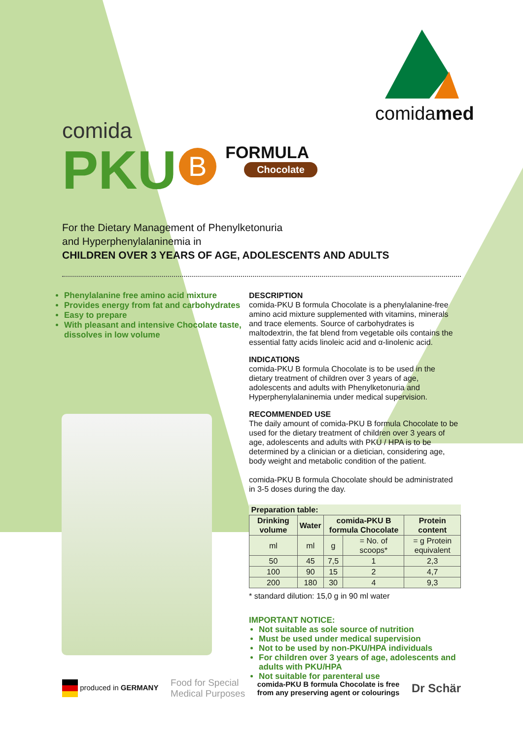comidamed
comida
PKU B
FORMULA
Chocolate
For the Dietary Management of Phenylketonuria
and Hyperphenylalaninemia in
CHILDREN OVER 3 YEARS OF AGE, ADOLESCENTS AND ADULTS
Phenylalanine free amino acid mixture
Provides energy from fat and carbohydrates
Easy to prepare
With pleasant and intensive Chocolate taste, dissolves in low volume
DESCRIPTION
comida-PKU B formula Chocolate is a phenylalanine-free amino acid mixture supplemented with vitamins, minerals and trace elements. Source of carbohydrates is maltodextrin, the fat blend from vegetable oils contains the essential fatty acids linoleic acid and α-linolenic acid.
INDICATIONS
comida-PKU B formula Chocolate is to be used in the dietary treatment of children over 3 years of age, adolescents and adults with Phenylketonuria and Hyperphenylalaninemia under medical supervision.
RECOMMENDED USE
The daily amount of comida-PKU B formula Chocolate to be used for the dietary treatment of children over 3 years of age, adolescents and adults with PKU / HPA is to be determined by a clinician or a dietician, considering age, body weight and metabolic condition of the patient.
comida-PKU B formula Chocolate should be administrated in 3-5 doses during the day.
| Preparation table: | | | | |
| --- | --- | --- | --- | --- |
| Drinking volume | Water | comida-PKU B formula Chocolate | | Protein content |
| ml | ml | g | = No. of scoops* | = g Protein equivalent |
| 50 | 45 | 7,5 | 1 | 2,3 |
| 100 | 90 | 15 | 2 | 4,7 |
| 200 | 180 | 30 | 4 | 9,3 |
* standard dilution: 15,0 g in 90 ml water
IMPORTANT NOTICE:
Not suitable as sole source of nutrition
Must be used under medical supervision
Not to be used by non-PKU/HPA individuals
For children over 3 years of age, adolescents and adults with PKU/HPA
Not suitable for parenteral use
produced in GERMANY
Food for Special
Medical Purposes
comida-PKU B formula Chocolate is free
from any preserving agent or colourings
Dr Schär